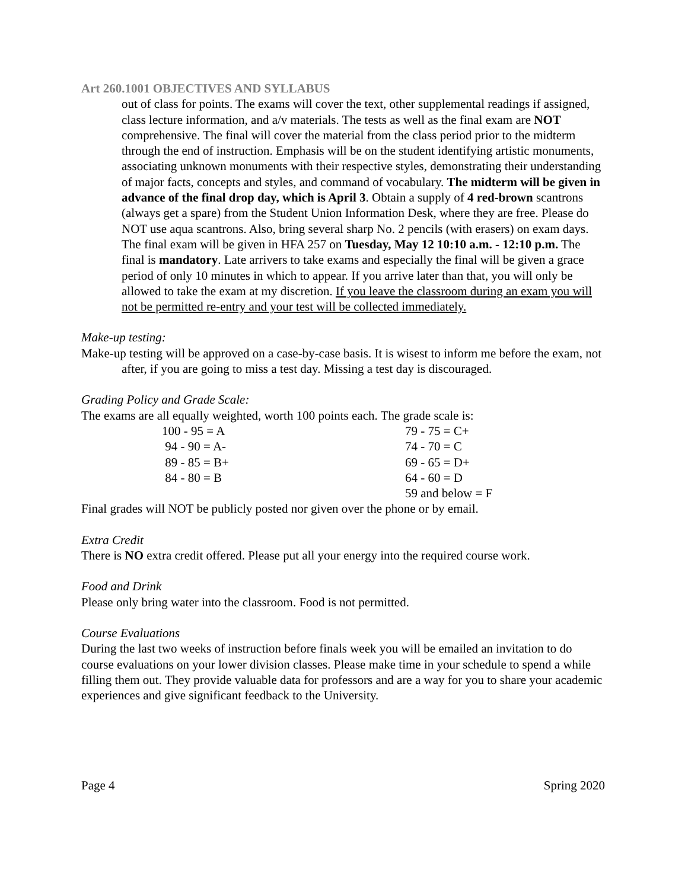Art 260.1001 OBJECTIVES AND SYLLABUS
out of class for points. The exams will cover the text, other supplemental readings if assigned, class lecture information, and a/v materials. The tests as well as the final exam are NOT comprehensive. The final will cover the material from the class period prior to the midterm through the end of instruction. Emphasis will be on the student identifying artistic monuments, associating unknown monuments with their respective styles, demonstrating their understanding of major facts, concepts and styles, and command of vocabulary. The midterm will be given in advance of the final drop day, which is April 3. Obtain a supply of 4 red-brown scantrons (always get a spare) from the Student Union Information Desk, where they are free. Please do NOT use aqua scantrons. Also, bring several sharp No. 2 pencils (with erasers) on exam days. The final exam will be given in HFA 257 on Tuesday, May 12 10:10 a.m. - 12:10 p.m. The final is mandatory. Late arrivers to take exams and especially the final will be given a grace period of only 10 minutes in which to appear. If you arrive later than that, you will only be allowed to take the exam at my discretion. If you leave the classroom during an exam you will not be permitted re-entry and your test will be collected immediately.
Make-up testing:
Make-up testing will be approved on a case-by-case basis. It is wisest to inform me before the exam, not after, if you are going to miss a test day. Missing a test day is discouraged.
Grading Policy and Grade Scale:
The exams are all equally weighted, worth 100 points each. The grade scale is:
| 100 - 95 = A | 79 - 75 = C+ |
| 94 - 90 = A- | 74 - 70 = C |
| 89 - 85 = B+ | 69 - 65 = D+ |
| 84 - 80 = B | 64 - 60 = D |
| | 59 and below = F |
Final grades will NOT be publicly posted nor given over the phone or by email.
Extra Credit
There is NO extra credit offered. Please put all your energy into the required course work.
Food and Drink
Please only bring water into the classroom. Food is not permitted.
Course Evaluations
During the last two weeks of instruction before finals week you will be emailed an invitation to do course evaluations on your lower division classes. Please make time in your schedule to spend a while filling them out. They provide valuable data for professors and are a way for you to share your academic experiences and give significant feedback to the University.
Page 4 Spring 2020